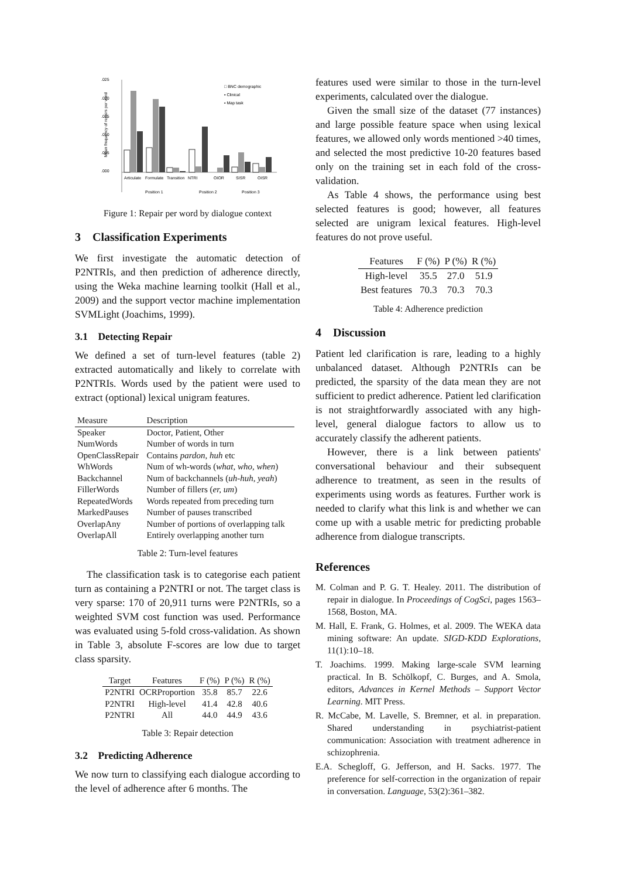.025
.020
.015
.010
.005
.000
Mean frequency of repairs per word
Articulate
Formulate
Transition
NTRI
OIOR
SISR
OISR
Position 1
Position 2
Position 3
□ BNC demographic
▪ Clinical
▪ Map task
Figure 1: Repair per word by dialogue context
3 Classification Experiments
We first investigate the automatic detection of P2NTRIs, and then prediction of adherence directly, using the Weka machine learning toolkit (Hall et al., 2009) and the support vector machine implementation SVMLight (Joachims, 1999).
3.1 Detecting Repair
We defined a set of turn-level features (table 2) extracted automatically and likely to correlate with P2NTRIs. Words used by the patient were used to extract (optional) lexical unigram features.
| Measure | Description |
| --- | --- |
| Speaker | Doctor, Patient, Other |
| NumWords | Number of words in turn |
| OpenClassRepair | Contains pardon, huh etc |
| WhWords | Num of wh-words ( what, who, when ) |
| Backchannel | Num of backchannels ( uh-huh, yeah ) |
| FillerWords | Number of fillers ( er, um ) |
| RepeatedWords | Words repeated from preceding turn |
| MarkedPauses | Number of pauses transcribed |
| OverlapAny | Number of portions of overlapping talk |
| OverlapAll | Entirely overlapping another turn |
Table 2: Turn-level features
The classification task is to categorise each patient turn as containing a P2NTRI or not. The target class is very sparse: 170 of 20,911 turns were P2NTRIs, so a weighted SVM cost function was used. Performance was evaluated using 5-fold cross-validation. As shown in Table 3, absolute F-scores are low due to target class sparsity.
| Target | Features | F (%) | P (%) | R (%) |
| --- | --- | --- | --- | --- |
| P2NTRI | OCRProportion | 35.8 | 85.7 | 22.6 |
| P2NTRI | High-level | 41.4 | 42.8 | 40.6 |
| P2NTRI | All | 44.0 | 44.9 | 43.6 |
Table 3: Repair detection
3.2 Predicting Adherence
We now turn to classifying each dialogue according to the level of adherence after 6 months. The
features used were similar to those in the turn-level experiments, calculated over the dialogue.
Given the small size of the dataset (77 instances) and large possible feature space when using lexical features, we allowed only words mentioned >40 times, and selected the most predictive 10-20 features based only on the training set in each fold of the cross-validation.
As Table 4 shows, the performance using best selected features is good; however, all features selected are unigram lexical features. High-level features do not prove useful.
| Features | F (%) | P (%) | R (%) |
| --- | --- | --- | --- |
| High-level | 35.5 | 27.0 | 51.9 |
| Best features | 70.3 | 70.3 | 70.3 |
Table 4: Adherence prediction
4 Discussion
Patient led clarification is rare, leading to a highly unbalanced dataset. Although P2NTRIs can be predicted, the sparsity of the data mean they are not sufficient to predict adherence. Patient led clarification is not straightforwardly associated with any high-level, general dialogue factors to allow us to accurately classify the adherent patients.
However, there is a link between patients' conversational behaviour and their subsequent adherence to treatment, as seen in the results of experiments using words as features. Further work is needed to clarify what this link is and whether we can come up with a usable metric for predicting probable adherence from dialogue transcripts.
References
M. Colman and P. G. T. Healey. 2011. The distribution of repair in dialogue. In Proceedings of CogSci, pages 1563–1568, Boston, MA.
M. Hall, E. Frank, G. Holmes, et al. 2009. The WEKA data mining software: An update. SIGD-KDD Explorations, 11(1):10–18.
T. Joachims. 1999. Making large-scale SVM learning practical. In B. Schölkopf, C. Burges, and A. Smola, editors, Advances in Kernel Methods – Support Vector Learning. MIT Press.
R. McCabe, M. Lavelle, S. Bremner, et al. in preparation. Shared understanding in psychiatrist-patient communication: Association with treatment adherence in schizophrenia.
E.A. Schegloff, G. Jefferson, and H. Sacks. 1977. The preference for self-correction in the organization of repair in conversation. Language, 53(2):361–382.